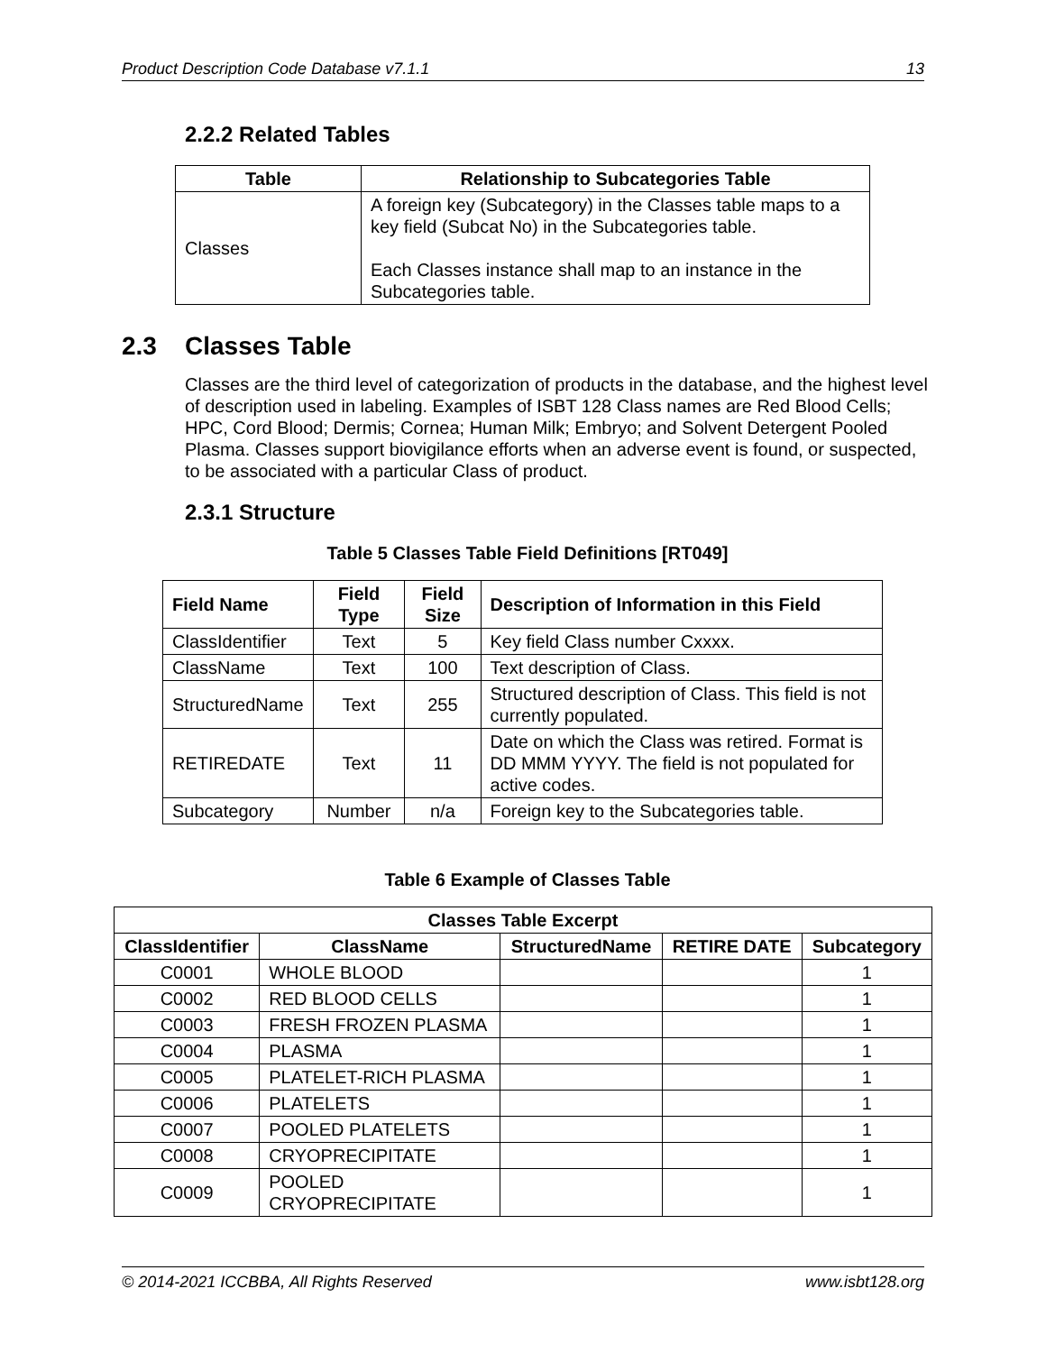Product Description Code Database v7.1.1 13
2.2.2 Related Tables
| Table | Relationship to Subcategories Table |
| --- | --- |
| Classes | A foreign key (Subcategory) in the Classes table maps to a key field (Subcat No) in the Subcategories table. Each Classes instance shall map to an instance in the Subcategories table. |
2.3 Classes Table
Classes are the third level of categorization of products in the database, and the highest level of description used in labeling. Examples of ISBT 128 Class names are Red Blood Cells; HPC, Cord Blood; Dermis; Cornea; Human Milk; Embryo; and Solvent Detergent Pooled Plasma. Classes support biovigilance efforts when an adverse event is found, or suspected, to be associated with a particular Class of product.
2.3.1 Structure
Table 5 Classes Table Field Definitions [RT049]
| Field Name | Field Type | Field Size | Description of Information in this Field |
| --- | --- | --- | --- |
| ClassIdentifier | Text | 5 | Key field Class number Cxxxx. |
| ClassName | Text | 100 | Text description of Class. |
| StructuredName | Text | 255 | Structured description of Class. This field is not currently populated. |
| RETIREDATE | Text | 11 | Date on which the Class was retired. Format is DD MMM YYYY. The field is not populated for active codes. |
| Subcategory | Number | n/a | Foreign key to the Subcategories table. |
Table 6 Example of Classes Table
| Classes Table Excerpt | | | | |
| --- | --- | --- | --- | --- |
| ClassIdentifier | ClassName | StructuredName | RETIRE DATE | Subcategory |
| C0001 | WHOLE BLOOD | | | 1 |
| C0002 | RED BLOOD CELLS | | | 1 |
| C0003 | FRESH FROZEN PLASMA | | | 1 |
| C0004 | PLASMA | | | 1 |
| C0005 | PLATELET-RICH PLASMA | | | 1 |
| C0006 | PLATELETS | | | 1 |
| C0007 | POOLED PLATELETS | | | 1 |
| C0008 | CRYOPRECIPITATE | | | 1 |
| C0009 | POOLED CRYOPRECIPITATE | | | 1 |
© 2014-2021 ICCBBA, All Rights Reserved www.isbt128.org